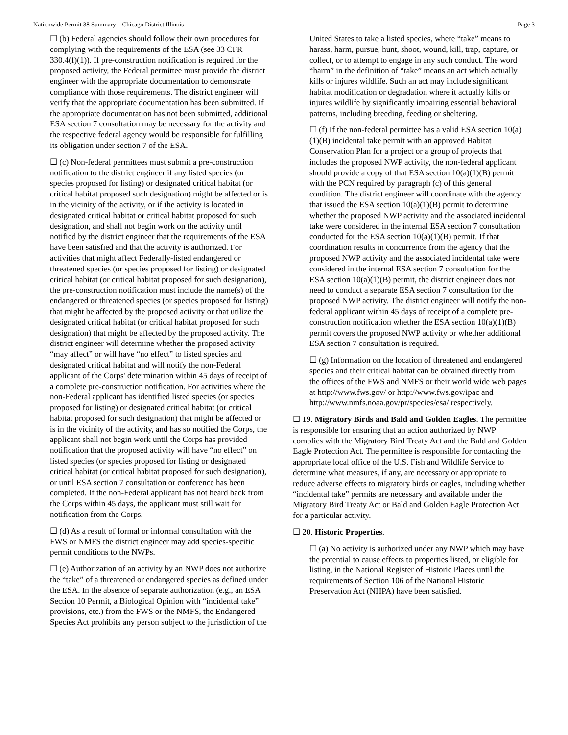Nationwide Permit 38 Summary – Chicago District Illinois Page 3
☐ (b) Federal agencies should follow their own procedures for complying with the requirements of the ESA (see 33 CFR 330.4(f)(1)). If pre-construction notification is required for the proposed activity, the Federal permittee must provide the district engineer with the appropriate documentation to demonstrate compliance with those requirements. The district engineer will verify that the appropriate documentation has been submitted. If the appropriate documentation has not been submitted, additional ESA section 7 consultation may be necessary for the activity and the respective federal agency would be responsible for fulfilling its obligation under section 7 of the ESA.
☐ (c) Non-federal permittees must submit a pre-construction notification to the district engineer if any listed species (or species proposed for listing) or designated critical habitat (or critical habitat proposed such designation) might be affected or is in the vicinity of the activity, or if the activity is located in designated critical habitat or critical habitat proposed for such designation, and shall not begin work on the activity until notified by the district engineer that the requirements of the ESA have been satisfied and that the activity is authorized. For activities that might affect Federally-listed endangered or threatened species (or species proposed for listing) or designated critical habitat (or critical habitat proposed for such designation), the pre-construction notification must include the name(s) of the endangered or threatened species (or species proposed for listing) that might be affected by the proposed activity or that utilize the designated critical habitat (or critical habitat proposed for such designation) that might be affected by the proposed activity. The district engineer will determine whether the proposed activity “may affect” or will have “no effect” to listed species and designated critical habitat and will notify the non-Federal applicant of the Corps' determination within 45 days of receipt of a complete pre-construction notification. For activities where the non-Federal applicant has identified listed species (or species proposed for listing) or designated critical habitat (or critical habitat proposed for such designation) that might be affected or is in the vicinity of the activity, and has so notified the Corps, the applicant shall not begin work until the Corps has provided notification that the proposed activity will have “no effect” on listed species (or species proposed for listing or designated critical habitat (or critical habitat proposed for such designation), or until ESA section 7 consultation or conference has been completed. If the non-Federal applicant has not heard back from the Corps within 45 days, the applicant must still wait for notification from the Corps.
☐ (d) As a result of formal or informal consultation with the FWS or NMFS the district engineer may add species-specific permit conditions to the NWPs.
☐ (e) Authorization of an activity by an NWP does not authorize the “take” of a threatened or endangered species as defined under the ESA. In the absence of separate authorization (e.g., an ESA Section 10 Permit, a Biological Opinion with “incidental take” provisions, etc.) from the FWS or the NMFS, the Endangered Species Act prohibits any person subject to the jurisdiction of the
United States to take a listed species, where “take” means to harass, harm, pursue, hunt, shoot, wound, kill, trap, capture, or collect, or to attempt to engage in any such conduct. The word “harm” in the definition of “take” means an act which actually kills or injures wildlife. Such an act may include significant habitat modification or degradation where it actually kills or injures wildlife by significantly impairing essential behavioral patterns, including breeding, feeding or sheltering.
☐ (f) If the non-federal permittee has a valid ESA section 10(a)(1)(B) incidental take permit with an approved Habitat Conservation Plan for a project or a group of projects that includes the proposed NWP activity, the non-federal applicant should provide a copy of that ESA section 10(a)(1)(B) permit with the PCN required by paragraph (c) of this general condition. The district engineer will coordinate with the agency that issued the ESA section 10(a)(1)(B) permit to determine whether the proposed NWP activity and the associated incidental take were considered in the internal ESA section 7 consultation conducted for the ESA section 10(a)(1)(B) permit. If that coordination results in concurrence from the agency that the proposed NWP activity and the associated incidental take were considered in the internal ESA section 7 consultation for the ESA section 10(a)(1)(B) permit, the district engineer does not need to conduct a separate ESA section 7 consultation for the proposed NWP activity. The district engineer will notify the non-federal applicant within 45 days of receipt of a complete pre-construction notification whether the ESA section 10(a)(1)(B) permit covers the proposed NWP activity or whether additional ESA section 7 consultation is required.
☐ (g) Information on the location of threatened and endangered species and their critical habitat can be obtained directly from the offices of the FWS and NMFS or their world wide web pages at http://www.fws.gov/ or http://www.fws.gov/ipac and http://www.nmfs.noaa.gov/pr/species/esa/ respectively.
☐ 19. Migratory Birds and Bald and Golden Eagles. The permittee is responsible for ensuring that an action authorized by NWP complies with the Migratory Bird Treaty Act and the Bald and Golden Eagle Protection Act. The permittee is responsible for contacting the appropriate local office of the U.S. Fish and Wildlife Service to determine what measures, if any, are necessary or appropriate to reduce adverse effects to migratory birds or eagles, including whether “incidental take” permits are necessary and available under the Migratory Bird Treaty Act or Bald and Golden Eagle Protection Act for a particular activity.
☐ 20. Historic Properties.
☐ (a) No activity is authorized under any NWP which may have the potential to cause effects to properties listed, or eligible for listing, in the National Register of Historic Places until the requirements of Section 106 of the National Historic Preservation Act (NHPA) have been satisfied.